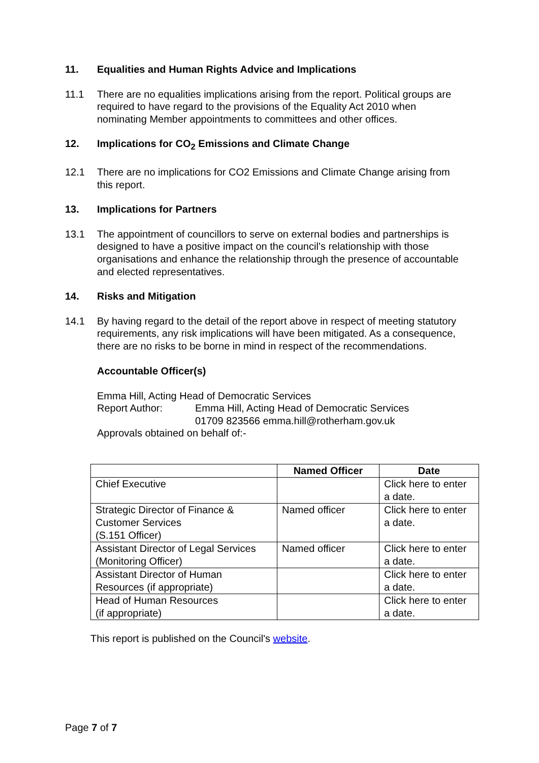11. Equalities and Human Rights Advice and Implications
11.1 There are no equalities implications arising from the report. Political groups are required to have regard to the provisions of the Equality Act 2010 when nominating Member appointments to committees and other offices.
12. Implications for CO<sub>2</sub> Emissions and Climate Change
12.1 There are no implications for CO2 Emissions and Climate Change arising from this report.
13. Implications for Partners
13.1 The appointment of councillors to serve on external bodies and partnerships is designed to have a positive impact on the council’s relationship with those organisations and enhance the relationship through the presence of accountable and elected representatives.
14. Risks and Mitigation
14.1 By having regard to the detail of the report above in respect of meeting statutory requirements, any risk implications will have been mitigated. As a consequence, there are no risks to be borne in mind in respect of the recommendations.
Accountable Officer(s)
Emma Hill, Acting Head of Democratic Services
Report Author: Emma Hill, Acting Head of Democratic Services
01709 823566 emma.hill@rotherham.gov.uk
Approvals obtained on behalf of:-
| | Named Officer | Date |
| --- | --- | --- |
| Chief Executive | | Click here to enter a date. |
| Strategic Director of Finance & Customer Services (S.151 Officer) | Named officer | Click here to enter a date. |
| Assistant Director of Legal Services (Monitoring Officer) | Named officer | Click here to enter a date. |
| Assistant Director of Human Resources (if appropriate) | | Click here to enter a date. |
| Head of Human Resources (if appropriate) | | Click here to enter a date. |
This report is published on the Council's website.
Page 7 of 7